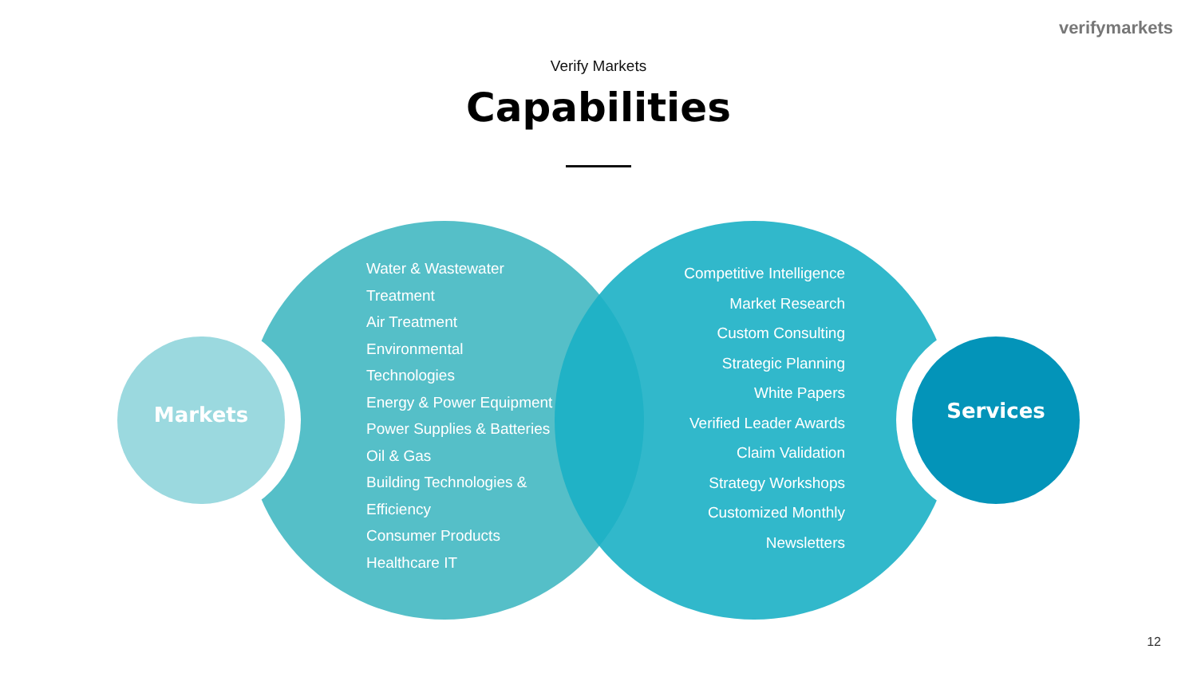verifymarkets
Verify Markets
Capabilities
Markets
Water & Wastewater
Treatment
Air Treatment
Environmental
Technologies
Energy & Power Equipment
Power Supplies & Batteries
Oil & Gas
Building Technologies &
Efficiency
Consumer Products
Healthcare IT
Competitive Intelligence
Market Research
Custom Consulting
Strategic Planning
White Papers
Verified Leader Awards
Claim Validation
Strategy Workshops
Customized Monthly
Newsletters
Services
12